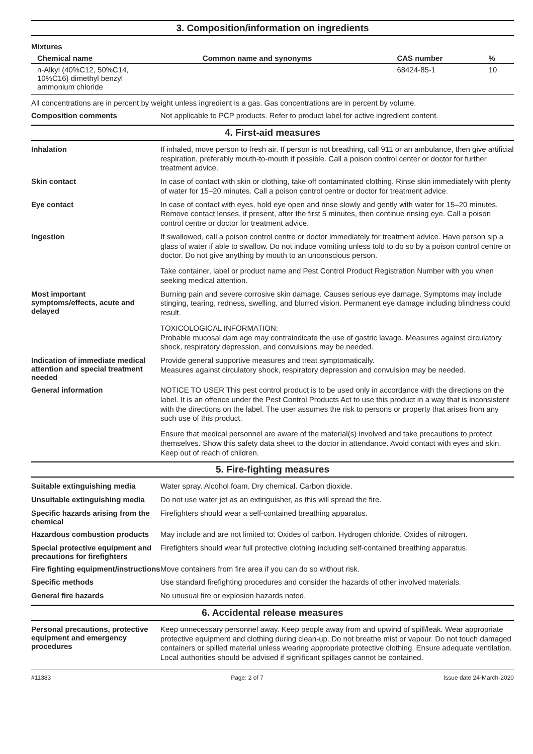3. Composition/information on ingredients
Mixtures
| Chemical name | Common name and synonyms | CAS number | % |
| --- | --- | --- | --- |
| n-Alkyl (40%C12, 50%C14, 10%C16) dimethyl benzyl ammonium chloride | | 68424-85-1 | 10 |
All concentrations are in percent by weight unless ingredient is a gas. Gas concentrations are in percent by volume.
Composition comments
Not applicable to PCP products. Refer to product label for active ingredient content.
4. First-aid measures
Inhalation
If inhaled, move person to fresh air. If person is not breathing, call 911 or an ambulance, then give artificial respiration, preferably mouth-to-mouth if possible. Call a poison control center or doctor for further treatment advice.
Skin contact
In case of contact with skin or clothing, take off contaminated clothing. Rinse skin immediately with plenty of water for 15–20 minutes. Call a poison control centre or doctor for treatment advice.
Eye contact
In case of contact with eyes, hold eye open and rinse slowly and gently with water for 15–20 minutes. Remove contact lenses, if present, after the first 5 minutes, then continue rinsing eye. Call a poison control centre or doctor for treatment advice.
Ingestion
If swallowed, call a poison control centre or doctor immediately for treatment advice. Have person sip a glass of water if able to swallow. Do not induce vomiting unless told to do so by a poison control centre or doctor. Do not give anything by mouth to an unconscious person.
Take container, label or product name and Pest Control Product Registration Number with you when seeking medical attention.
Most important
symptoms/effects, acute and delayed
Burning pain and severe corrosive skin damage. Causes serious eye damage. Symptoms may include stinging, tearing, redness, swelling, and blurred vision. Permanent eye damage including blindness could result.
TOXICOLOGICAL INFORMATION:
Probable mucosal dam age may contraindicate the use of gastric lavage. Measures against circulatory shock, respiratory depression, and convulsions may be needed.
Indication of immediate medical attention and special treatment needed
Provide general supportive measures and treat symptomatically.
Measures against circulatory shock, respiratory depression and convulsion may be needed.
General information
NOTICE TO USER This pest control product is to be used only in accordance with the directions on the label. It is an offence under the Pest Control Products Act to use this product in a way that is inconsistent with the directions on the label. The user assumes the risk to persons or property that arises from any such use of this product.
Ensure that medical personnel are aware of the material(s) involved and take precautions to protect themselves. Show this safety data sheet to the doctor in attendance. Avoid contact with eyes and skin. Keep out of reach of children.
5. Fire-fighting measures
Suitable extinguishing media
Water spray. Alcohol foam. Dry chemical. Carbon dioxide.
Unsuitable extinguishing media
Do not use water jet as an extinguisher, as this will spread the fire.
Specific hazards arising from the chemical
Firefighters should wear a self-contained breathing apparatus.
Hazardous combustion products
May include and are not limited to: Oxides of carbon. Hydrogen chloride. Oxides of nitrogen.
Special protective equipment and precautions for firefighters
Firefighters should wear full protective clothing including self-contained breathing apparatus.
Fire fighting equipment/instructions
Move containers from fire area if you can do so without risk.
Specific methods
Use standard firefighting procedures and consider the hazards of other involved materials.
General fire hazards
No unusual fire or explosion hazards noted.
6. Accidental release measures
Personal precautions, protective equipment and emergency procedures
Keep unnecessary personnel away. Keep people away from and upwind of spill/leak. Wear appropriate protective equipment and clothing during clean-up. Do not breathe mist or vapour. Do not touch damaged containers or spilled material unless wearing appropriate protective clothing. Ensure adequate ventilation. Local authorities should be advised if significant spillages cannot be contained.
#11383 Page: 2 of 7 Issue date 24-March-2020